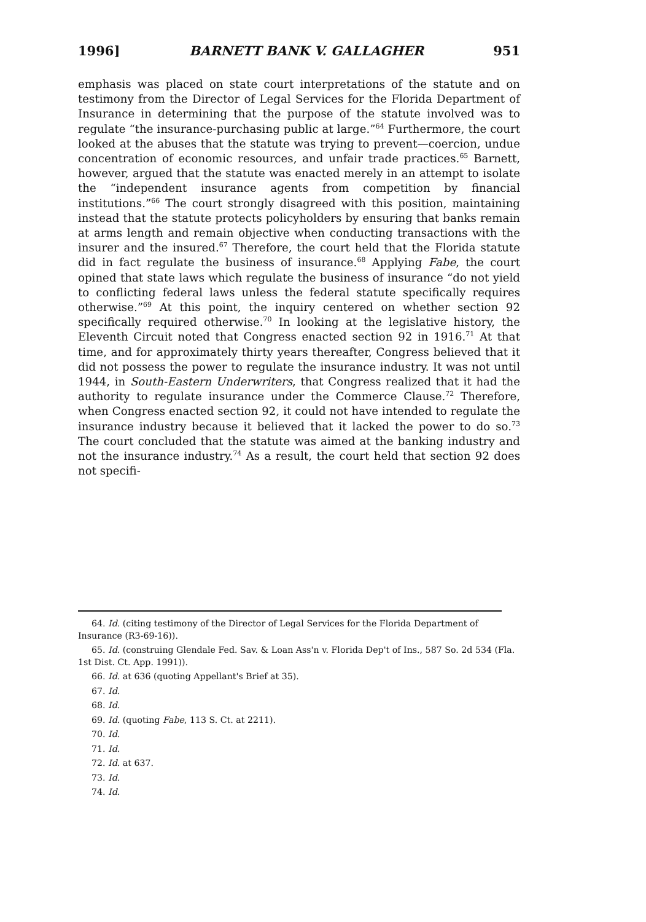1996] BARNETT BANK V. GALLAGHER 951
emphasis was placed on state court interpretations of the statute and on testimony from the Director of Legal Services for the Florida Department of Insurance in determining that the purpose of the statute involved was to regulate “the insurance-purchasing public at large.”<sup>64</sup> Furthermore, the court looked at the abuses that the statute was trying to prevent—coercion, undue concentration of economic resources, and unfair trade practices.<sup>65</sup> Barnett, however, argued that the statute was enacted merely in an attempt to isolate the “independent insurance agents from competition by financial institutions.”<sup>66</sup> The court strongly disagreed with this position, maintaining instead that the statute protects policyholders by ensuring that banks remain at arms length and remain objective when conducting transactions with the insurer and the insured.<sup>67</sup> Therefore, the court held that the Florida statute did in fact regulate the business of insurance.<sup>68</sup> Applying Fabe, the court opined that state laws which regulate the business of insurance “do not yield to conflicting federal laws unless the federal statute specifically requires otherwise.”<sup>69</sup> At this point, the inquiry centered on whether section 92 specifically required otherwise.<sup>70</sup> In looking at the legislative history, the Eleventh Circuit noted that Congress enacted section 92 in 1916.<sup>71</sup> At that time, and for approximately thirty years thereafter, Congress believed that it did not possess the power to regulate the insurance industry. It was not until 1944, in South-Eastern Underwriters, that Congress realized that it had the authority to regulate insurance under the Commerce Clause.<sup>72</sup> Therefore, when Congress enacted section 92, it could not have intended to regulate the insurance industry because it believed that it lacked the power to do so.<sup>73</sup> The court concluded that the statute was aimed at the banking industry and not the insurance industry.<sup>74</sup> As a result, the court held that section 92 does not specifi-
64. Id. (citing testimony of the Director of Legal Services for the Florida Department of Insurance (R3-69-16)).
65. Id. (construing Glendale Fed. Sav. & Loan Ass'n v. Florida Dep't of Ins., 587 So. 2d 534 (Fla. 1st Dist. Ct. App. 1991)).
66. Id. at 636 (quoting Appellant's Brief at 35).
67. Id.
68. Id.
69. Id. (quoting Fabe, 113 S. Ct. at 2211).
70. Id.
71. Id.
72. Id. at 637.
73. Id.
74. Id.